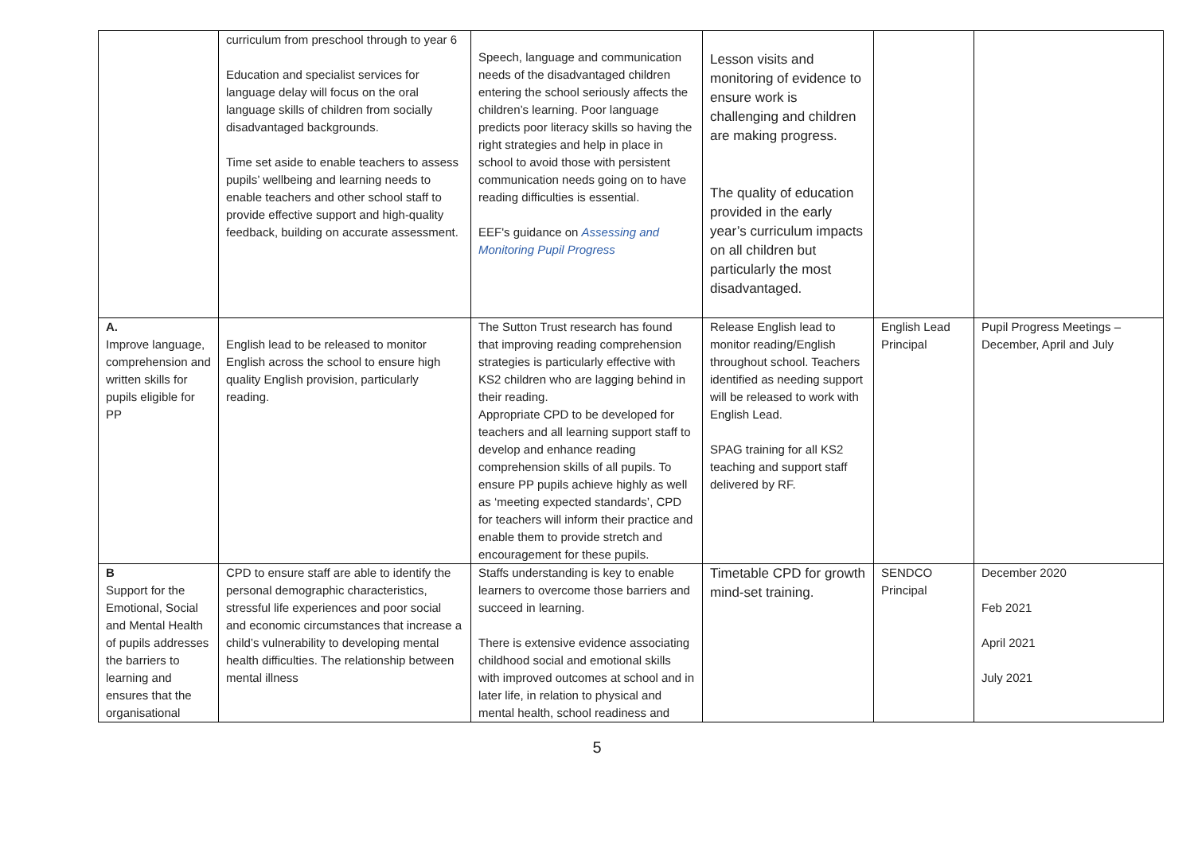| | curriculum from preschool through to year 6 Education and specialist services for language delay will focus on the oral language skills of children from socially disadvantaged backgrounds. Time set aside to enable teachers to assess pupils’ wellbeing and learning needs to enable teachers and other school staff to provide effective support and high-quality feedback, building on accurate assessment. | Speech, language and communication needs of the disadvantaged children entering the school seriously affects the children’s learning. Poor language predicts poor literacy skills so having the right strategies and help in place in school to avoid those with persistent communication needs going on to have reading difficulties is essential. EEF's guidance on Assessing and Monitoring Pupil Progress | Lesson visits and monitoring of evidence to ensure work is challenging and children are making progress. The quality of education provided in the early year’s curriculum impacts on all children but particularly the most disadvantaged. | | |
| A. Improve language, comprehension and written skills for pupils eligible for PP | English lead to be released to monitor English across the school to ensure high quality English provision, particularly reading. | The Sutton Trust research has found that improving reading comprehension strategies is particularly effective with KS2 children who are lagging behind in their reading. Appropriate CPD to be developed for teachers and all learning support staff to develop and enhance reading comprehension skills of all pupils. To ensure PP pupils achieve highly as well as ‘meeting expected standards’, CPD for teachers will inform their practice and enable them to provide stretch and encouragement for these pupils. | Release English lead to monitor reading/English throughout school. Teachers identified as needing support will be released to work with English Lead. SPAG training for all KS2 teaching and support staff delivered by RF. | English Lead Principal | Pupil Progress Meetings – December, April and July |
| B Support for the Emotional, Social and Mental Health of pupils addresses the barriers to learning and ensures that the organisational | CPD to ensure staff are able to identify the personal demographic characteristics, stressful life experiences and poor social and economic circumstances that increase a child’s vulnerability to developing mental health difficulties. The relationship between mental illness | Staffs understanding is key to enable learners to overcome those barriers and succeed in learning. There is extensive evidence associating childhood social and emotional skills with improved outcomes at school and in later life, in relation to physical and mental health, school readiness and | Timetable CPD for growth mind-set training. | SENDCO Principal | December 2020 Feb 2021 April 2021 July 2021 |
5